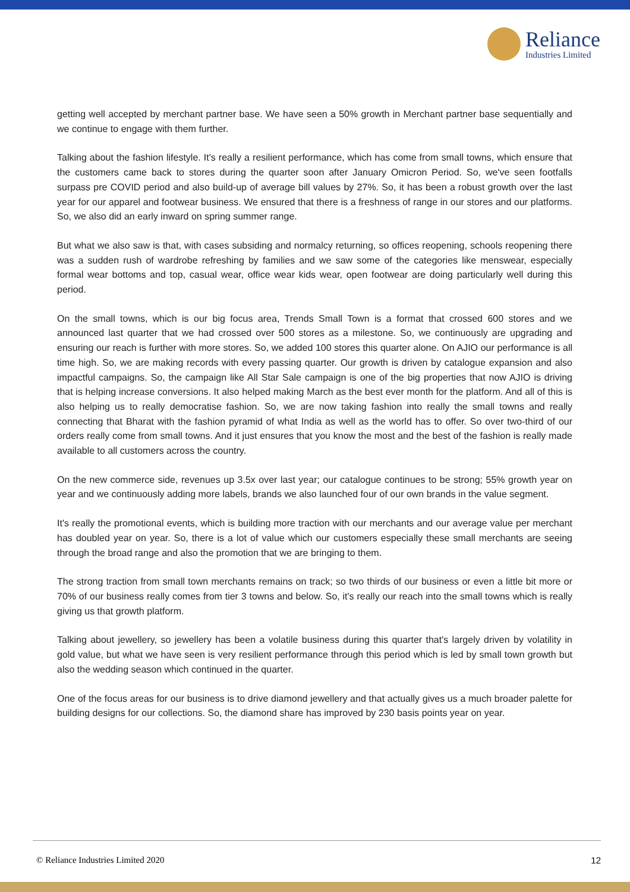Reliance
Industries Limited
getting well accepted by merchant partner base. We have seen a 50% growth in Merchant partner base sequentially and we continue to engage with them further.
Talking about the fashion lifestyle. It's really a resilient performance, which has come from small towns, which ensure that the customers came back to stores during the quarter soon after January Omicron Period. So, we've seen footfalls surpass pre COVID period and also build-up of average bill values by 27%. So, it has been a robust growth over the last year for our apparel and footwear business. We ensured that there is a freshness of range in our stores and our platforms. So, we also did an early inward on spring summer range.
But what we also saw is that, with cases subsiding and normalcy returning, so offices reopening, schools reopening there was a sudden rush of wardrobe refreshing by families and we saw some of the categories like menswear, especially formal wear bottoms and top, casual wear, office wear kids wear, open footwear are doing particularly well during this period.
On the small towns, which is our big focus area, Trends Small Town is a format that crossed 600 stores and we announced last quarter that we had crossed over 500 stores as a milestone. So, we continuously are upgrading and ensuring our reach is further with more stores. So, we added 100 stores this quarter alone. On AJIO our performance is all time high. So, we are making records with every passing quarter. Our growth is driven by catalogue expansion and also impactful campaigns. So, the campaign like All Star Sale campaign is one of the big properties that now AJIO is driving that is helping increase conversions. It also helped making March as the best ever month for the platform. And all of this is also helping us to really democratise fashion. So, we are now taking fashion into really the small towns and really connecting that Bharat with the fashion pyramid of what India as well as the world has to offer. So over two-third of our orders really come from small towns. And it just ensures that you know the most and the best of the fashion is really made available to all customers across the country.
On the new commerce side, revenues up 3.5x over last year; our catalogue continues to be strong; 55% growth year on year and we continuously adding more labels, brands we also launched four of our own brands in the value segment.
It's really the promotional events, which is building more traction with our merchants and our average value per merchant has doubled year on year. So, there is a lot of value which our customers especially these small merchants are seeing through the broad range and also the promotion that we are bringing to them.
The strong traction from small town merchants remains on track; so two thirds of our business or even a little bit more or 70% of our business really comes from tier 3 towns and below. So, it's really our reach into the small towns which is really giving us that growth platform.
Talking about jewellery, so jewellery has been a volatile business during this quarter that's largely driven by volatility in gold value, but what we have seen is very resilient performance through this period which is led by small town growth but also the wedding season which continued in the quarter.
One of the focus areas for our business is to drive diamond jewellery and that actually gives us a much broader palette for building designs for our collections. So, the diamond share has improved by 230 basis points year on year.
© Reliance Industries Limited 2020 12